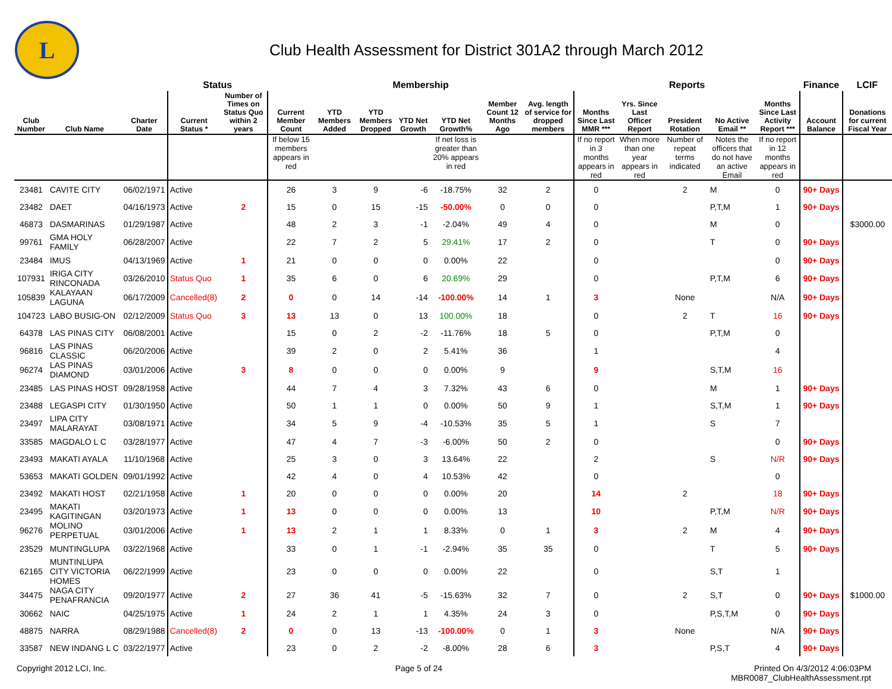L
Club Health Assessment for District 301A2 through March 2012
| | | | Status | | Membership | | | | | | | Reports | | | | | Finance | LCIF |
| --- | --- | --- | --- | --- | --- | --- | --- | --- | --- | --- | --- | --- | --- | --- | --- | --- | --- | --- |
| Club Number | Club Name | Charter Date | Current Status * | Number of Times on Status Quo within 2 years | Current Member Count | YTD Members Added | YTD Members Dropped | YTD Net Growth | YTD Net Growth% | Member Count 12 Months Ago | Avg. length of service for dropped members | Months Since Last MMR *** | Yrs. Since Last Officer Report | President Rotation | No Active Email ** | Months Since Last Activity Report *** | Account Balance | Donations for current Fiscal Year |
| | | | | | If below 15 members appears in red | | | | If net loss is greater than 20% appears in red | | | If no report in 3 months appears in red | When more than one year appears in red | Number of repeat terms indicated | Notes the officers that do not have an active Email | If no report in 12 months appears in red | | |
| 23481 | CAVITE CITY | 06/02/1971 | Active | | 26 | 3 | 9 | -6 | -18.75% | 32 | 2 | 0 | | 2 | M | 0 | 90+ Days | |
| 23482 | DAET | 04/16/1973 | Active | 2 | 15 | 0 | 15 | -15 | -50.00% | 0 | 0 | 0 | | | P,T,M | 1 | 90+ Days | |
| 46873 | DASMARINAS | 01/29/1987 | Active | | 48 | 2 | 3 | -1 | -2.04% | 49 | 4 | 0 | | | M | 0 | | $3000.00 |
| 99761 | GMA HOLY FAMILY | 06/28/2007 | Active | | 22 | 7 | 2 | 5 | 29.41% | 17 | 2 | 0 | | | T | 0 | 90+ Days | |
| 23484 | IMUS | 04/13/1969 | Active | 1 | 21 | 0 | 0 | 0 | 0.00% | 22 | | 0 | | | | 0 | 90+ Days | |
| 107931 | IRIGA CITY RINCONADA | 03/26/2010 | Status Quo | 1 | 35 | 6 | 0 | 6 | 20.69% | 29 | | 0 | | | P,T,M | 6 | 90+ Days | |
| 105839 | KALAYAAN LAGUNA | 06/17/2009 | Cancelled(8) | 2 | 0 | 0 | 14 | -14 | -100.00% | 14 | 1 | 3 | | None | | N/A | 90+ Days | |
| 104723 | LABO BUSIG-ON | 02/12/2009 | Status Quo | 3 | 13 | 13 | 0 | 13 | 100.00% | 18 | | 0 | | 2 | T | 16 | 90+ Days | |
| 64378 | LAS PINAS CITY | 06/08/2001 | Active | | 15 | 0 | 2 | -2 | -11.76% | 18 | 5 | 0 | | | P,T,M | 0 | | |
| 96816 | LAS PINAS CLASSIC | 06/20/2006 | Active | | 39 | 2 | 0 | 2 | 5.41% | 36 | | 1 | | | | 4 | | |
| 96274 | LAS PINAS DIAMOND | 03/01/2006 | Active | 3 | 8 | 0 | 0 | 0 | 0.00% | 9 | | 9 | | | S,T,M | 16 | | |
| 23485 | LAS PINAS HOST | 09/28/1958 | Active | | 44 | 7 | 4 | 3 | 7.32% | 43 | 6 | 0 | | | M | 1 | 90+ Days | |
| 23488 | LEGASPI CITY | 01/30/1950 | Active | | 50 | 1 | 1 | 0 | 0.00% | 50 | 9 | 1 | | | S,T,M | 1 | 90+ Days | |
| 23497 | LIPA CITY MALARAYAT | 03/08/1971 | Active | | 34 | 5 | 9 | -4 | -10.53% | 35 | 5 | 1 | | | S | 7 | | |
| 33585 | MAGDALO L C | 03/28/1977 | Active | | 47 | 4 | 7 | -3 | -6.00% | 50 | 2 | 0 | | | | 0 | 90+ Days | |
| 23493 | MAKATI AYALA | 11/10/1968 | Active | | 25 | 3 | 0 | 3 | 13.64% | 22 | | 2 | | | S | N/R | 90+ Days | |
| 53653 | MAKATI GOLDEN | 09/01/1992 | Active | | 42 | 4 | 0 | 4 | 10.53% | 42 | | 0 | | | | 0 | | |
| 23492 | MAKATI HOST | 02/21/1958 | Active | 1 | 20 | 0 | 0 | 0 | 0.00% | 20 | | 14 | | 2 | | 18 | 90+ Days | |
| 23495 | MAKATI KAGITINGAN | 03/20/1973 | Active | 1 | 13 | 0 | 0 | 0 | 0.00% | 13 | | 10 | | | P,T,M | N/R | 90+ Days | |
| 96276 | MOLINO PERPETUAL | 03/01/2006 | Active | 1 | 13 | 2 | 1 | 1 | 8.33% | 0 | 1 | 3 | | 2 | M | 4 | 90+ Days | |
| 23529 | MUNTINGLUPA | 03/22/1968 | Active | | 33 | 0 | 1 | -1 | -2.94% | 35 | 35 | 0 | | | T | 5 | 90+ Days | |
| 62165 | MUNTINLUPA CITY VICTORIA HOMES | 06/22/1999 | Active | | 23 | 0 | 0 | 0 | 0.00% | 22 | | 0 | | | S,T | 1 | | |
| 34475 | NAGA CITY PENAFRANCIA | 09/20/1977 | Active | 2 | 27 | 36 | 41 | -5 | -15.63% | 32 | 7 | 0 | | 2 | S,T | 0 | 90+ Days | $1000.00 |
| 30662 | NAIC | 04/25/1975 | Active | 1 | 24 | 2 | 1 | 1 | 4.35% | 24 | 3 | 0 | | | P,S,T,M | 0 | 90+ Days | |
| 48875 | NARRA | 08/29/1988 | Cancelled(8) | 2 | 0 | 0 | 13 | -13 | -100.00% | 0 | 1 | 3 | | None | | N/A | 90+ Days | |
| 33587 | NEW INDANG L C | 03/22/1977 | Active | | 23 | 0 | 2 | -2 | -8.00% | 28 | 6 | 3 | | | P,S,T | 4 | 90+ Days | |
Copyright 2012 LCI, Inc. Page 5 of 24 Printed On 4/3/2012 4:06:03PM
MBR0087_ClubHealthAssessment.rpt